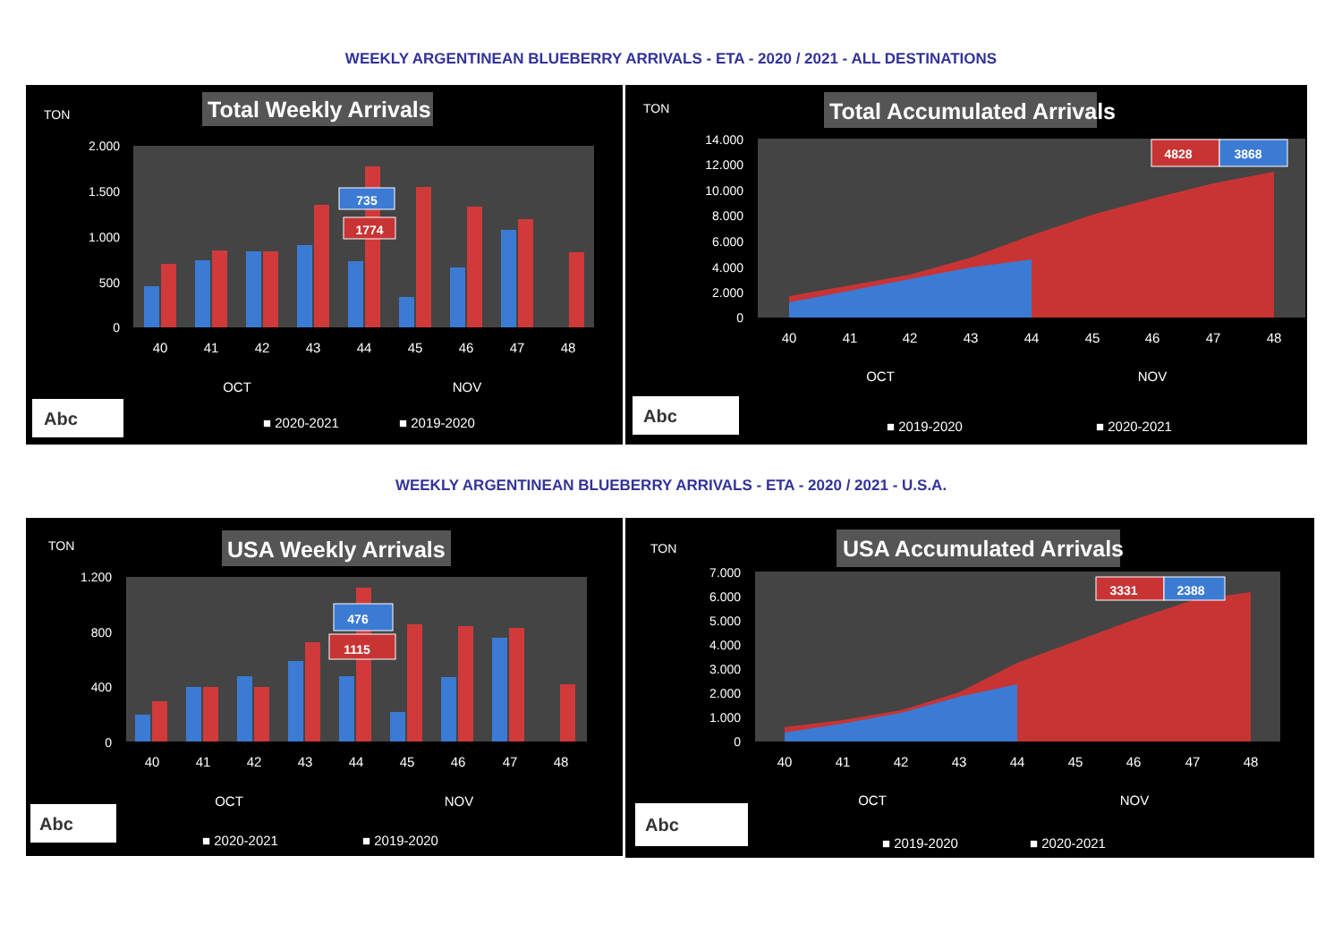WEEKLY ARGENTINEAN BLUEBERRY ARRIVALS - ETA - 2020 / 2021 - ALL DESTINATIONS
TON
Total Weekly Arrivals
2.000
1.500
1.000
500
0
735
1774
40
41
42
43
44
45
46
47
48
OCT
NOV
Abc
■ 2020-2021
■ 2019-2020
TON
Total Accumulated Arrivals
14.000
12.000
10.000
8.000
6.000
4.000
2.000
0
4828
3868
40
41
42
43
44
45
46
47
48
OCT
NOV
Abc
■ 2019-2020
■ 2020-2021
WEEKLY ARGENTINEAN BLUEBERRY ARRIVALS - ETA - 2020 / 2021 - U.S.A.
TON
USA Weekly Arrivals
1.200
800
400
0
476
1115
40
41
42
43
44
45
46
47
48
OCT
NOV
Abc
■ 2020-2021
■ 2019-2020
TON
USA Accumulated Arrivals
7.000
6.000
5.000
4.000
3.000
2.000
1.000
0
3331
2388
40
41
42
43
44
45
46
47
48
OCT
NOV
Abc
■ 2019-2020
■ 2020-2021